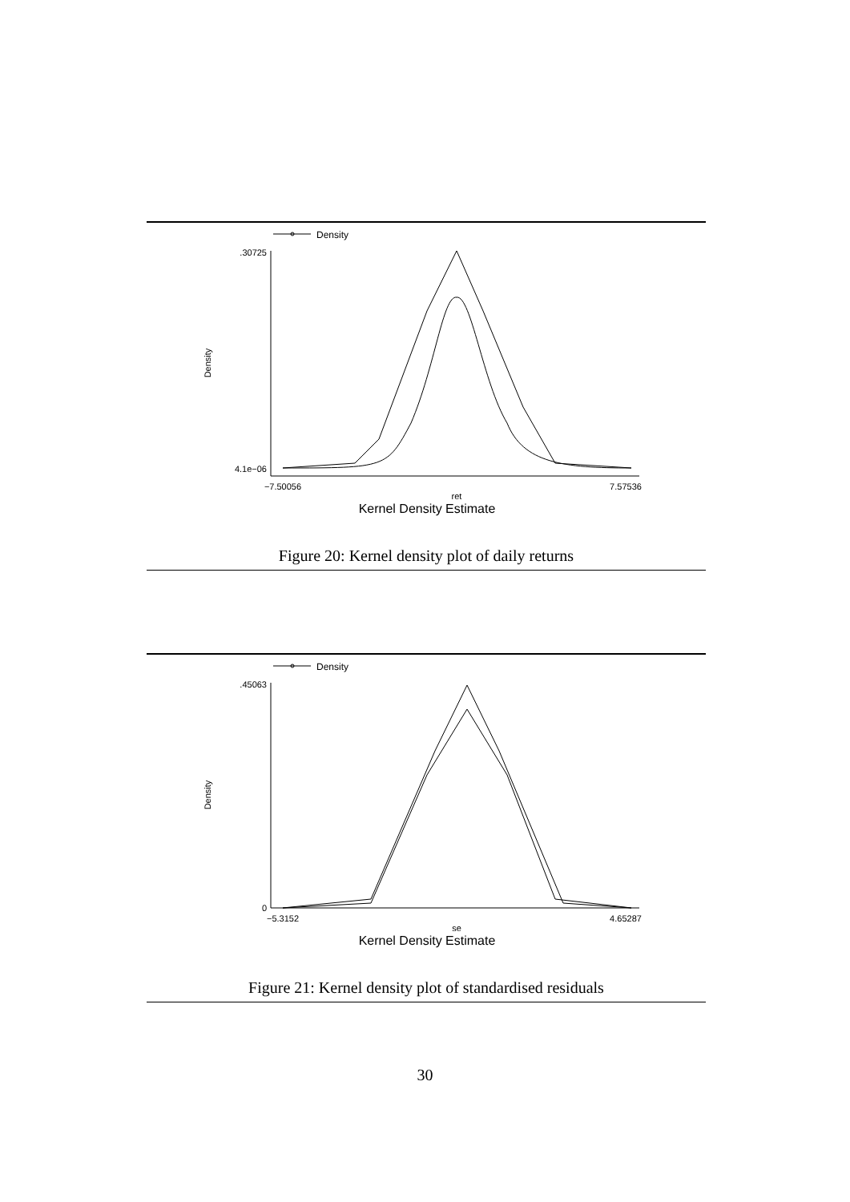Density
.30725
4.1e−06
Density
−7.50056
7.57536
ret
Kernel Density Estimate
Figure 20: Kernel density plot of daily returns
Density
.45063
0
Density
−5.3152
4.65287
se
Kernel Density Estimate
Figure 21: Kernel density plot of standardised residuals
30